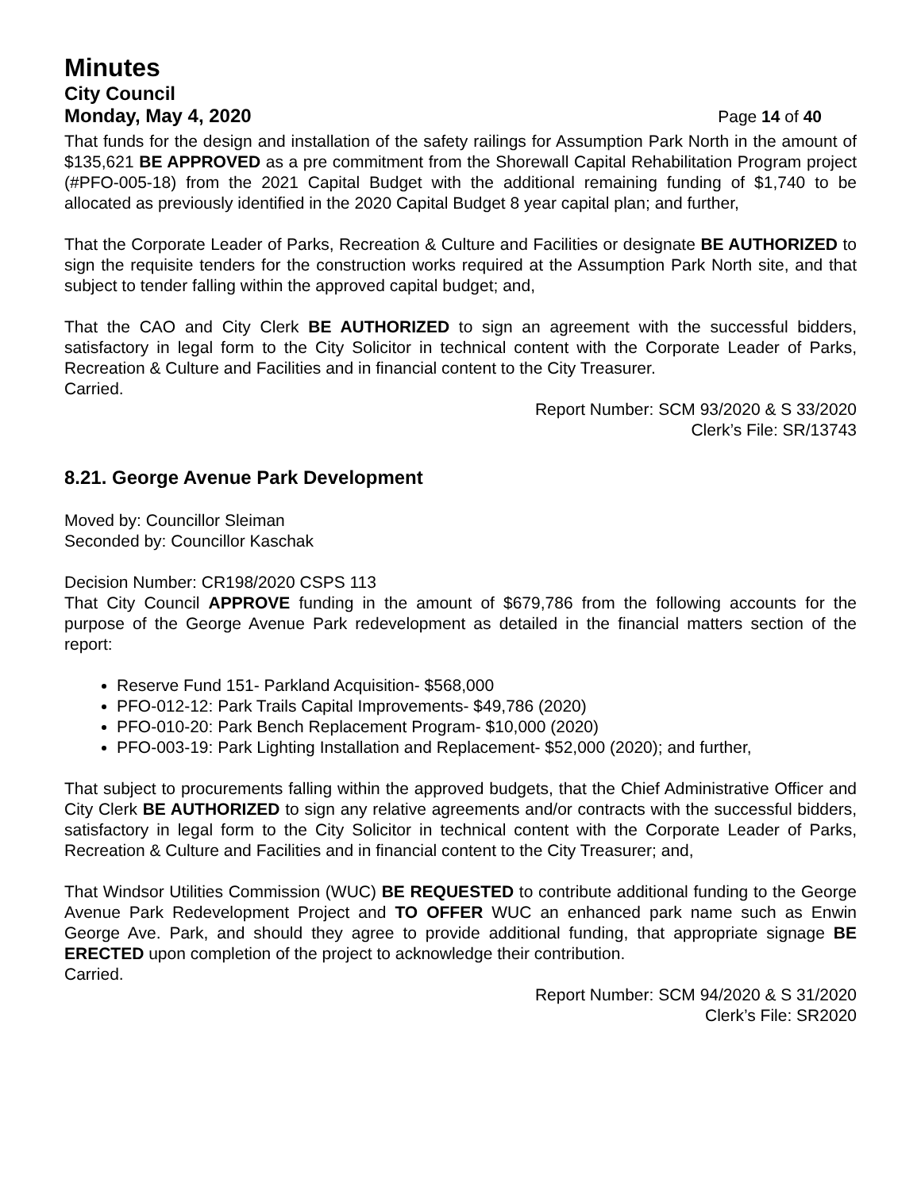Minutes
City Council
Monday, May 4, 2020 Page 14 of 40
That funds for the design and installation of the safety railings for Assumption Park North in the amount of $135,621 BE APPROVED as a pre commitment from the Shorewall Capital Rehabilitation Program project (#PFO-005-18) from the 2021 Capital Budget with the additional remaining funding of $1,740 to be allocated as previously identified in the 2020 Capital Budget 8 year capital plan; and further,
That the Corporate Leader of Parks, Recreation & Culture and Facilities or designate BE AUTHORIZED to sign the requisite tenders for the construction works required at the Assumption Park North site, and that subject to tender falling within the approved capital budget; and,
That the CAO and City Clerk BE AUTHORIZED to sign an agreement with the successful bidders, satisfactory in legal form to the City Solicitor in technical content with the Corporate Leader of Parks, Recreation & Culture and Facilities and in financial content to the City Treasurer.
Carried.
Report Number: SCM 93/2020 & S 33/2020
Clerk’s File: SR/13743
8.21. George Avenue Park Development
Moved by: Councillor Sleiman
Seconded by: Councillor Kaschak
Decision Number: CR198/2020 CSPS 113
That City Council APPROVE funding in the amount of $679,786 from the following accounts for the purpose of the George Avenue Park redevelopment as detailed in the financial matters section of the report:
Reserve Fund 151- Parkland Acquisition- $568,000
PFO-012-12: Park Trails Capital Improvements- $49,786 (2020)
PFO-010-20: Park Bench Replacement Program- $10,000 (2020)
PFO-003-19: Park Lighting Installation and Replacement- $52,000 (2020); and further,
That subject to procurements falling within the approved budgets, that the Chief Administrative Officer and City Clerk BE AUTHORIZED to sign any relative agreements and/or contracts with the successful bidders, satisfactory in legal form to the City Solicitor in technical content with the Corporate Leader of Parks, Recreation & Culture and Facilities and in financial content to the City Treasurer; and,
That Windsor Utilities Commission (WUC) BE REQUESTED to contribute additional funding to the George Avenue Park Redevelopment Project and TO OFFER WUC an enhanced park name such as Enwin George Ave. Park, and should they agree to provide additional funding, that appropriate signage BE ERECTED upon completion of the project to acknowledge their contribution.
Carried.
Report Number: SCM 94/2020 & S 31/2020
Clerk’s File: SR2020